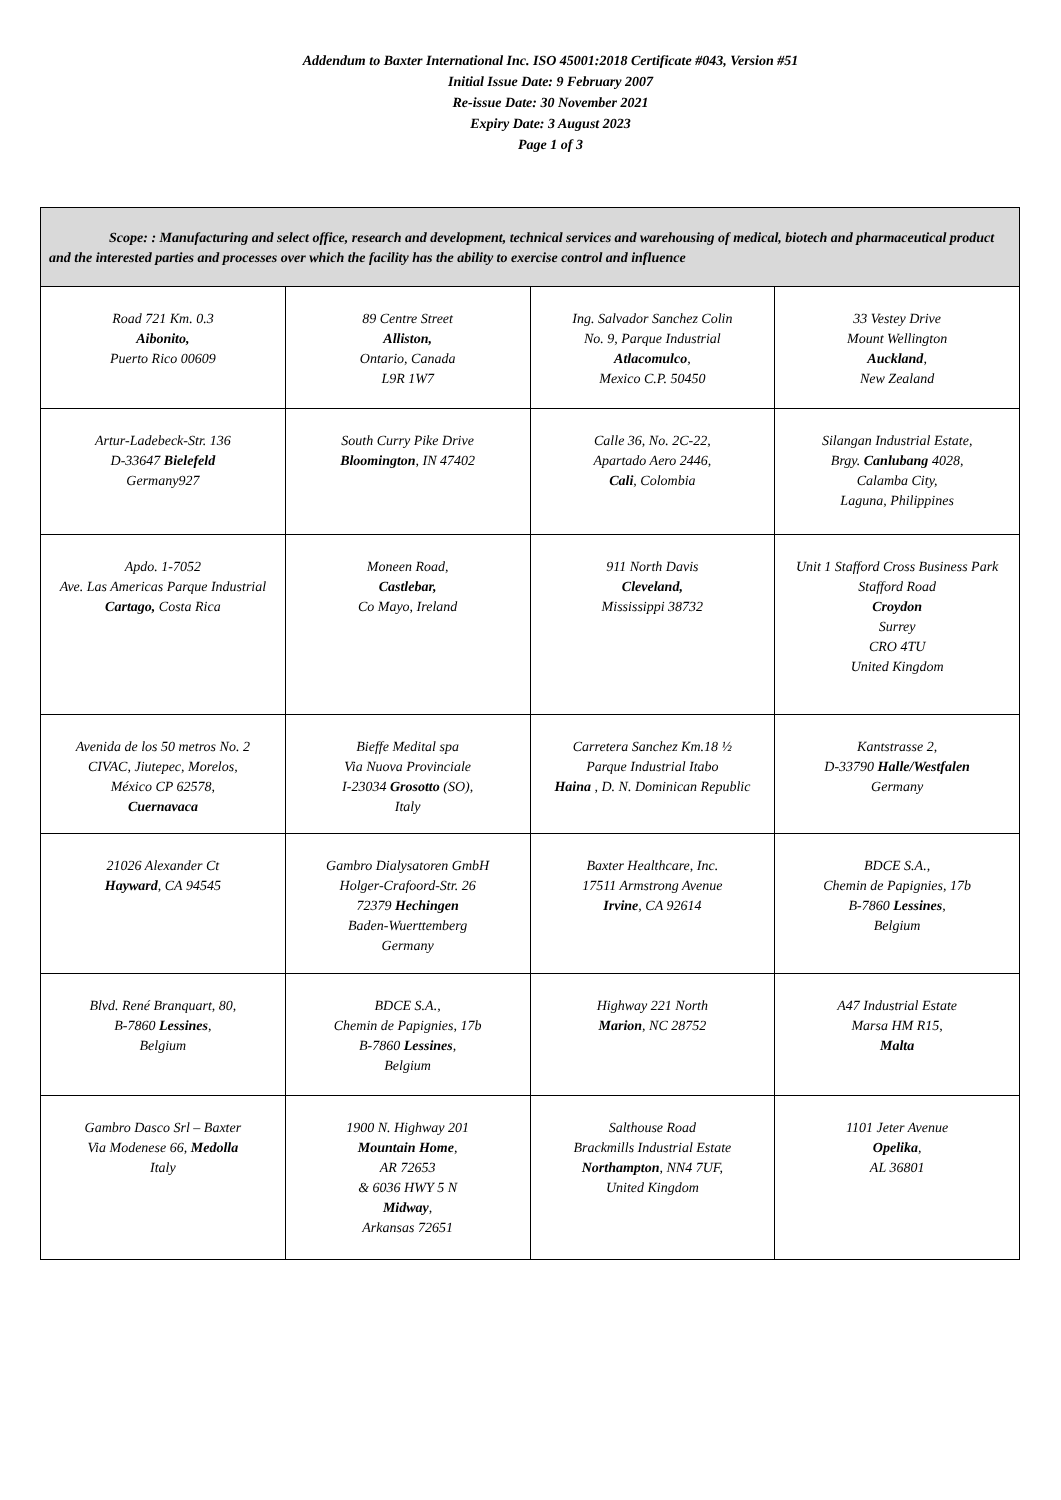Addendum to Baxter International Inc. ISO 45001:2018 Certificate #043, Version #51
Initial Issue Date: 9 February 2007
Re-issue Date: 30 November 2021
Expiry Date: 3 August 2023
Page 1 of 3
| Scope: : Manufacturing and select office, research and development, technical services and warehousing of medical, biotech and pharmaceutical product and the interested parties and processes over which the facility has the ability to exercise control and influence | | | |
| Road 721 Km. 0.3 Aibonito, Puerto Rico 00609 | 89 Centre Street Alliston, Ontario, Canada L9R 1W7 | Ing. Salvador Sanchez Colin No. 9, Parque Industrial Atlacomulco , Mexico C.P. 50450 | 33 Vestey Drive Mount Wellington Auckland , New Zealand |
| Artur-Ladebeck-Str. 136 D-33647 Bielefeld Germany927 | South Curry Pike Drive Bloomington , IN 47402 | Calle 36, No. 2C-22, Apartado Aero 2446, Cali , Colombia | Silangan Industrial Estate, Brgy. Canlubang 4028, Calamba City, Laguna, Philippines |
| Apdo. 1-7052 Ave. Las Americas Parque Industrial Cartago, Costa Rica | Moneen Road, Castlebar, Co Mayo, Ireland | 911 North Davis Cleveland, Mississippi 38732 | Unit 1 Stafford Cross Business Park Stafford Road Croydon Surrey CRO 4TU United Kingdom |
| Avenida de los 50 metros No. 2 CIVAC, Jiutepec, Morelos, México CP 62578, Cuernavaca | Bieffe Medital spa Via Nuova Provinciale I-23034 Grosotto (SO), Italy | Carretera Sanchez Km.18 ½ Parque Industrial Itabo Haina , D. N. Dominican Republic | Kantstrasse 2, D-33790 Halle/Westfalen Germany |
| 21026 Alexander Ct Hayward , CA 94545 | Gambro Dialysatoren GmbH Holger-Crafoord-Str. 26 72379 Hechingen Baden-Wuerttemberg Germany | Baxter Healthcare, Inc. 17511 Armstrong Avenue Irvine , CA 92614 | BDCE S.A., Chemin de Papignies, 17b B-7860 Lessines , Belgium |
| Blvd. René Branquart, 80, B-7860 Lessines , Belgium | BDCE S.A., Chemin de Papignies, 17b B-7860 Lessines , Belgium | Highway 221 North Marion , NC 28752 | A47 Industrial Estate Marsa HM R15, Malta |
| Gambro Dasco Srl – Baxter Via Modenese 66, Medolla Italy | 1900 N. Highway 201 Mountain Home , AR 72653 & 6036 HWY 5 N Midway , Arkansas 72651 | Salthouse Road Brackmills Industrial Estate Northampton , NN4 7UF, United Kingdom | 1101 Jeter Avenue Opelika , AL 36801 |